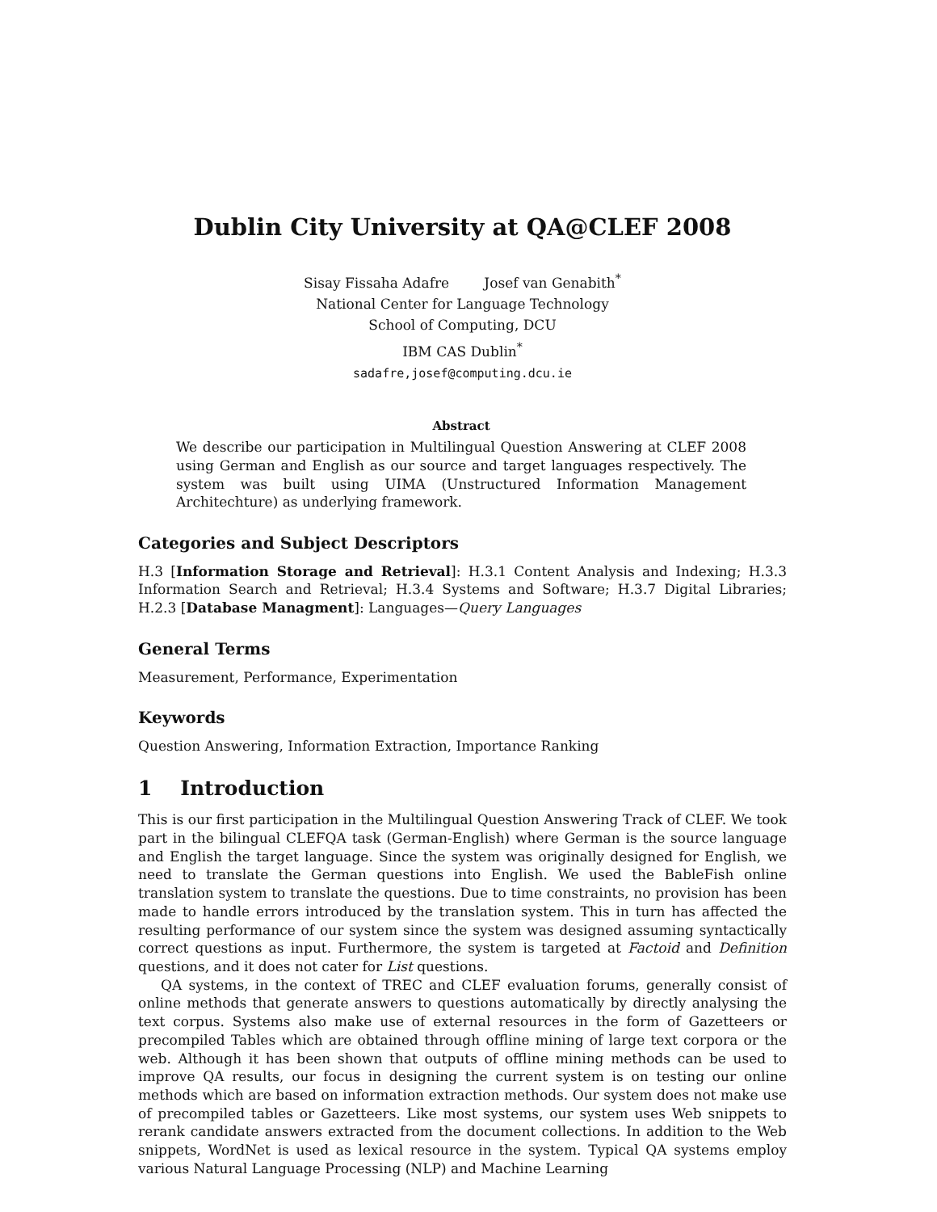Dublin City University at QA@CLEF 2008
Sisay Fissaha Adafre Josef van Genabith<sup>*</sup>
National Center for Language Technology
School of Computing, DCU
IBM CAS Dublin<sup>*</sup>
sadafre,josef@computing.dcu.ie
Abstract
We describe our participation in Multilingual Question Answering at CLEF 2008 using German and English as our source and target languages respectively. The system was built using UIMA (Unstructured Information Management Architechture) as underlying framework.
Categories and Subject Descriptors
H.3 [Information Storage and Retrieval]: H.3.1 Content Analysis and Indexing; H.3.3 Information Search and Retrieval; H.3.4 Systems and Software; H.3.7 Digital Libraries; H.2.3 [Database Managment]: Languages—Query Languages
General Terms
Measurement, Performance, Experimentation
Keywords
Question Answering, Information Extraction, Importance Ranking
1 Introduction
This is our first participation in the Multilingual Question Answering Track of CLEF. We took part in the bilingual CLEFQA task (German-English) where German is the source language and English the target language. Since the system was originally designed for English, we need to translate the German questions into English. We used the BableFish online translation system to translate the questions. Due to time constraints, no provision has been made to handle errors introduced by the translation system. This in turn has affected the resulting performance of our system since the system was designed assuming syntactically correct questions as input. Furthermore, the system is targeted at Factoid and Definition questions, and it does not cater for List questions.
QA systems, in the context of TREC and CLEF evaluation forums, generally consist of online methods that generate answers to questions automatically by directly analysing the text corpus. Systems also make use of external resources in the form of Gazetteers or precompiled Tables which are obtained through offline mining of large text corpora or the web. Although it has been shown that outputs of offline mining methods can be used to improve QA results, our focus in designing the current system is on testing our online methods which are based on information extraction methods. Our system does not make use of precompiled tables or Gazetteers. Like most systems, our system uses Web snippets to rerank candidate answers extracted from the document collections. In addition to the Web snippets, WordNet is used as lexical resource in the system. Typical QA systems employ various Natural Language Processing (NLP) and Machine Learning